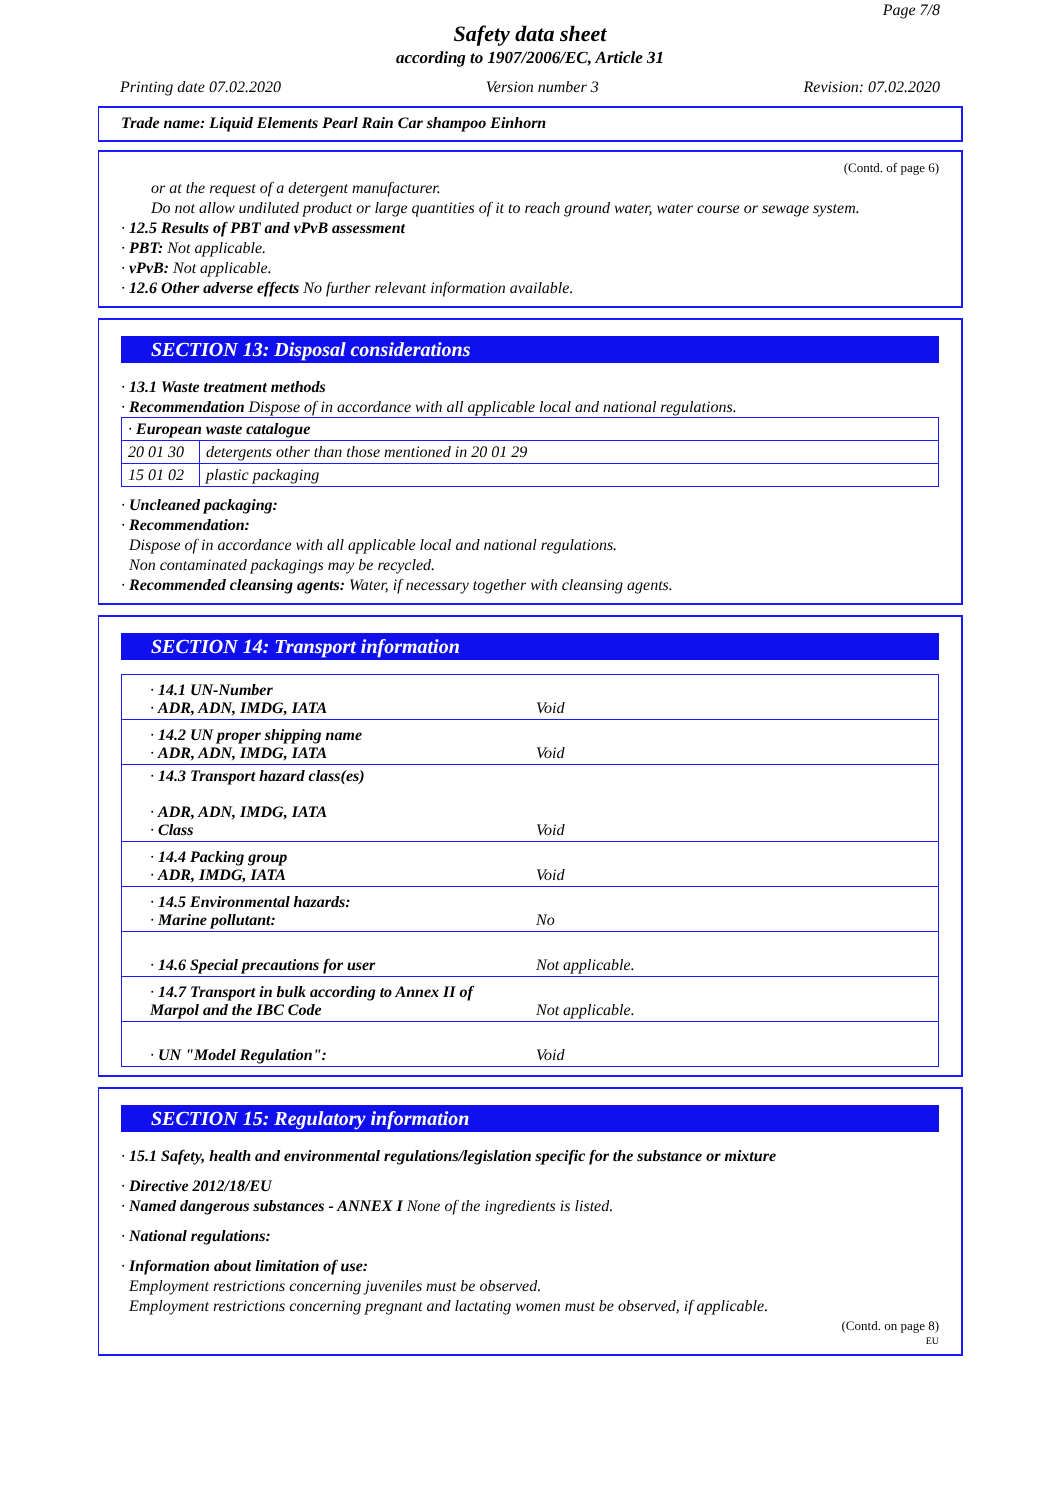Page 7/8
Safety data sheet
according to 1907/2006/EC, Article 31
Printing date 07.02.2020 Version number 3 Revision: 07.02.2020
Trade name: Liquid Elements Pearl Rain Car shampoo Einhorn
(Contd. of page 6)
or at the request of a detergent manufacturer.
Do not allow undiluted product or large quantities of it to reach ground water, water course or sewage system.
· 12.5 Results of PBT and vPvB assessment
· PBT: Not applicable.
· vPvB: Not applicable.
· 12.6 Other adverse effects No further relevant information available.
SECTION 13: Disposal considerations
· 13.1 Waste treatment methods
· Recommendation Dispose of in accordance with all applicable local and national regulations.
| · European waste catalogue | |
| 20 01 30 | detergents other than those mentioned in 20 01 29 |
| 15 01 02 | plastic packaging |
· Uncleaned packaging:
· Recommendation:
Dispose of in accordance with all applicable local and national regulations.
Non contaminated packagings may be recycled.
· Recommended cleansing agents: Water, if necessary together with cleansing agents.
SECTION 14: Transport information
| · 14.1 UN-Number · ADR, ADN, IMDG, IATA | Void |
| · 14.2 UN proper shipping name · ADR, ADN, IMDG, IATA | Void |
| · 14.3 Transport hazard class(es) · ADR, ADN, IMDG, IATA · Class | Void |
| · 14.4 Packing group · ADR, IMDG, IATA | Void |
| · 14.5 Environmental hazards: · Marine pollutant: | No |
| · 14.6 Special precautions for user | Not applicable. |
| · 14.7 Transport in bulk according to Annex II of Marpol and the IBC Code | Not applicable. |
| · UN "Model Regulation": | Void |
SECTION 15: Regulatory information
· 15.1 Safety, health and environmental regulations/legislation specific for the substance or mixture
· Directive 2012/18/EU
· Named dangerous substances - ANNEX I None of the ingredients is listed.
· National regulations:
· Information about limitation of use:
Employment restrictions concerning juveniles must be observed.
Employment restrictions concerning pregnant and lactating women must be observed, if applicable.
(Contd. on page 8)
EU